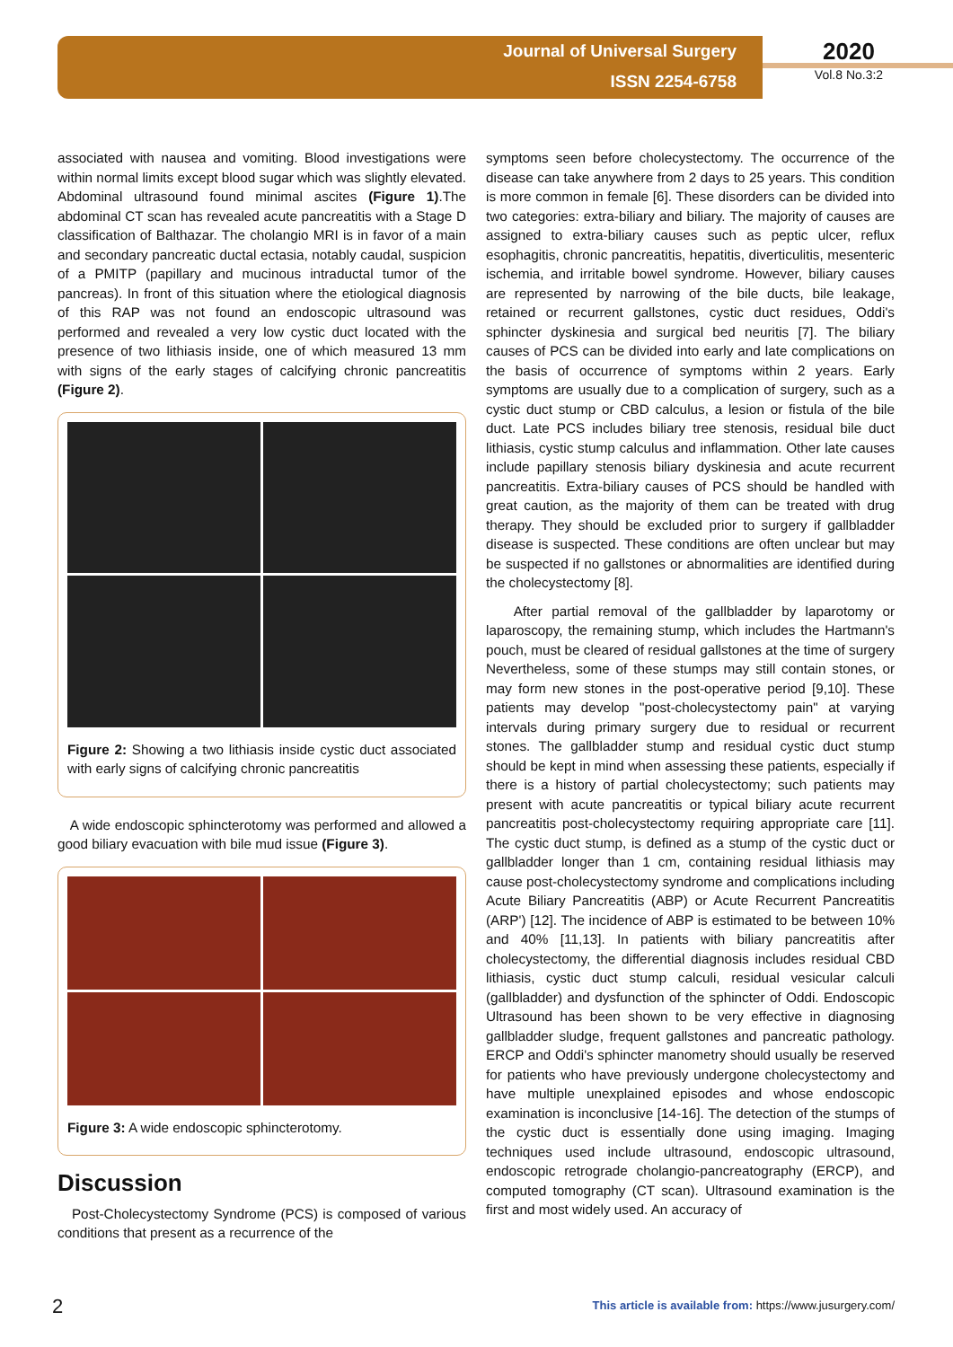Journal of Universal Surgery
ISSN 2254-6758
2020
Vol.8 No.3:2
associated with nausea and vomiting. Blood investigations were within normal limits except blood sugar which was slightly elevated. Abdominal ultrasound found minimal ascites (Figure 1).The abdominal CT scan has revealed acute pancreatitis with a Stage D classification of Balthazar. The cholangio MRI is in favor of a main and secondary pancreatic ductal ectasia, notably caudal, suspicion of a PMITP (papillary and mucinous intraductal tumor of the pancreas). In front of this situation where the etiological diagnosis of this RAP was not found an endoscopic ultrasound was performed and revealed a very low cystic duct located with the presence of two lithiasis inside, one of which measured 13 mm with signs of the early stages of calcifying chronic pancreatitis (Figure 2).
Figure 2: Showing a two lithiasis inside cystic duct associated with early signs of calcifying chronic pancreatitis
A wide endoscopic sphincterotomy was performed and allowed a good biliary evacuation with bile mud issue (Figure 3).
Figure 3: A wide endoscopic sphincterotomy.
Discussion
Post-Cholecystectomy Syndrome (PCS) is composed of various conditions that present as a recurrence of the
symptoms seen before cholecystectomy. The occurrence of the disease can take anywhere from 2 days to 25 years. This condition is more common in female [6]. These disorders can be divided into two categories: extra-biliary and biliary. The majority of causes are assigned to extra-biliary causes such as peptic ulcer, reflux esophagitis, chronic pancreatitis, hepatitis, diverticulitis, mesenteric ischemia, and irritable bowel syndrome. However, biliary causes are represented by narrowing of the bile ducts, bile leakage, retained or recurrent gallstones, cystic duct residues, Oddi's sphincter dyskinesia and surgical bed neuritis [7]. The biliary causes of PCS can be divided into early and late complications on the basis of occurrence of symptoms within 2 years. Early symptoms are usually due to a complication of surgery, such as a cystic duct stump or CBD calculus, a lesion or fistula of the bile duct. Late PCS includes biliary tree stenosis, residual bile duct lithiasis, cystic stump calculus and inflammation. Other late causes include papillary stenosis biliary dyskinesia and acute recurrent pancreatitis. Extra-biliary causes of PCS should be handled with great caution, as the majority of them can be treated with drug therapy. They should be excluded prior to surgery if gallbladder disease is suspected. These conditions are often unclear but may be suspected if no gallstones or abnormalities are identified during the cholecystectomy [8].
After partial removal of the gallbladder by laparotomy or laparoscopy, the remaining stump, which includes the Hartmann's pouch, must be cleared of residual gallstones at the time of surgery Nevertheless, some of these stumps may still contain stones, or may form new stones in the post-operative period [9,10]. These patients may develop "post-cholecystectomy pain" at varying intervals during primary surgery due to residual or recurrent stones. The gallbladder stump and residual cystic duct stump should be kept in mind when assessing these patients, especially if there is a history of partial cholecystectomy; such patients may present with acute pancreatitis or typical biliary acute recurrent pancreatitis post-cholecystectomy requiring appropriate care [11]. The cystic duct stump, is defined as a stump of the cystic duct or gallbladder longer than 1 cm, containing residual lithiasis may cause post-cholecystectomy syndrome and complications including Acute Biliary Pancreatitis (ABP) or Acute Recurrent Pancreatitis (ARP') [12]. The incidence of ABP is estimated to be between 10% and 40% [11,13]. In patients with biliary pancreatitis after cholecystectomy, the differential diagnosis includes residual CBD lithiasis, cystic duct stump calculi, residual vesicular calculi (gallbladder) and dysfunction of the sphincter of Oddi. Endoscopic Ultrasound has been shown to be very effective in diagnosing gallbladder sludge, frequent gallstones and pancreatic pathology. ERCP and Oddi's sphincter manometry should usually be reserved for patients who have previously undergone cholecystectomy and have multiple unexplained episodes and whose endoscopic examination is inconclusive [14-16]. The detection of the stumps of the cystic duct is essentially done using imaging. Imaging techniques used include ultrasound, endoscopic ultrasound, endoscopic retrograde cholangio-pancreatography (ERCP), and computed tomography (CT scan). Ultrasound examination is the first and most widely used. An accuracy of
2
This article is available from: https://www.jusurgery.com/